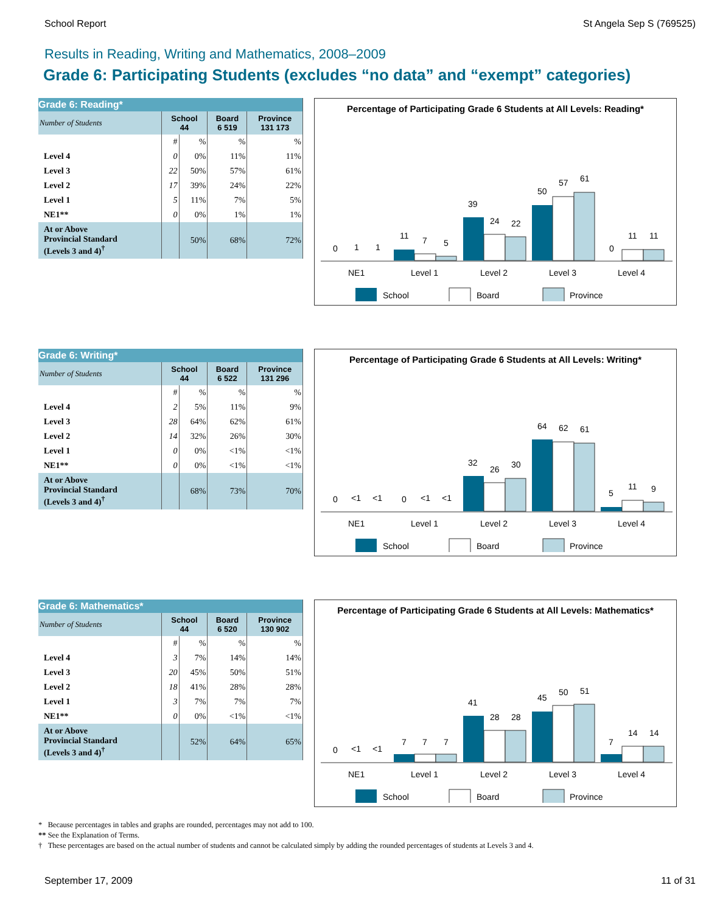School Report St Angela Sep S (769525)
Results in Reading, Writing and Mathematics, 2008–2009
Grade 6: Participating Students (excludes “no data” and “exempt” categories)
| Grade 6: Reading* | | | | |
| Number of Students | School 44 | | Board 6 519 | Province 131 173 |
| | # | % | % | % |
| Level 4 | 0 | 0% | 11% | 11% |
| Level 3 | 22 | 50% | 57% | 61% |
| Level 2 | 17 | 39% | 24% | 22% |
| Level 1 | 5 | 11% | 7% | 5% |
| NE1** | 0 | 0% | 1% | 1% |
| At or Above Provincial Standard (Levels 3 and 4)<sup>†</sup> | | 50% | 68% | 72% |
Percentage of Participating Grade 6 Students at All Levels: Reading*
0
1
1
11
7
5
39
24
22
50
57
61
0
11
11
NE1
Level 1
Level 2
Level 3
Level 4
School
Board
Province
| Grade 6: Writing* | | | | |
| Number of Students | School 44 | | Board 6 522 | Province 131 296 |
| | # | % | % | % |
| Level 4 | 2 | 5% | 11% | 9% |
| Level 3 | 28 | 64% | 62% | 61% |
| Level 2 | 14 | 32% | 26% | 30% |
| Level 1 | 0 | 0% | <1% | <1% |
| NE1** | 0 | 0% | <1% | <1% |
| At or Above Provincial Standard (Levels 3 and 4)<sup>†</sup> | | 68% | 73% | 70% |
Percentage of Participating Grade 6 Students at All Levels: Writing*
0
<1
<1
0
<1
<1
32
26
30
64
62
61
5
11
9
NE1
Level 1
Level 2
Level 3
Level 4
School
Board
Province
| Grade 6: Mathematics* | | | | |
| Number of Students | School 44 | | Board 6 520 | Province 130 902 |
| | # | % | % | % |
| Level 4 | 3 | 7% | 14% | 14% |
| Level 3 | 20 | 45% | 50% | 51% |
| Level 2 | 18 | 41% | 28% | 28% |
| Level 1 | 3 | 7% | 7% | 7% |
| NE1** | 0 | 0% | <1% | <1% |
| At or Above Provincial Standard (Levels 3 and 4)<sup>†</sup> | | 52% | 64% | 65% |
Percentage of Participating Grade 6 Students at All Levels: Mathematics*
0
<1
<1
7
7
7
41
28
28
45
50
51
7
14
14
NE1
Level 1
Level 2
Level 3
Level 4
School
Board
Province
* Because percentages in tables and graphs are rounded, percentages may not add to 100.
** See the Explanation of Terms.
† These percentages are based on the actual number of students and cannot be calculated simply by adding the rounded percentages of students at Levels 3 and 4.
September 17, 2009 11 of 31